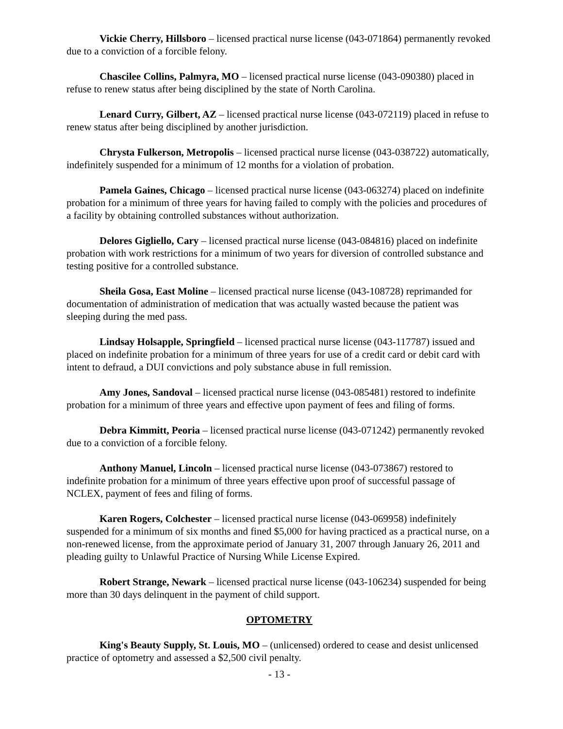Vickie Cherry, Hillsboro – licensed practical nurse license (043-071864) permanently revoked due to a conviction of a forcible felony.
Chascilee Collins, Palmyra, MO – licensed practical nurse license (043-090380) placed in refuse to renew status after being disciplined by the state of North Carolina.
Lenard Curry, Gilbert, AZ – licensed practical nurse license (043-072119) placed in refuse to renew status after being disciplined by another jurisdiction.
Chrysta Fulkerson, Metropolis – licensed practical nurse license (043-038722) automatically, indefinitely suspended for a minimum of 12 months for a violation of probation.
Pamela Gaines, Chicago – licensed practical nurse license (043-063274) placed on indefinite probation for a minimum of three years for having failed to comply with the policies and procedures of a facility by obtaining controlled substances without authorization.
Delores Gigliello, Cary – licensed practical nurse license (043-084816) placed on indefinite probation with work restrictions for a minimum of two years for diversion of controlled substance and testing positive for a controlled substance.
Sheila Gosa, East Moline – licensed practical nurse license (043-108728) reprimanded for documentation of administration of medication that was actually wasted because the patient was sleeping during the med pass.
Lindsay Holsapple, Springfield – licensed practical nurse license (043-117787) issued and placed on indefinite probation for a minimum of three years for use of a credit card or debit card with intent to defraud, a DUI convictions and poly substance abuse in full remission.
Amy Jones, Sandoval – licensed practical nurse license (043-085481) restored to indefinite probation for a minimum of three years and effective upon payment of fees and filing of forms.
Debra Kimmitt, Peoria – licensed practical nurse license (043-071242) permanently revoked due to a conviction of a forcible felony.
Anthony Manuel, Lincoln – licensed practical nurse license (043-073867) restored to indefinite probation for a minimum of three years effective upon proof of successful passage of NCLEX, payment of fees and filing of forms.
Karen Rogers, Colchester – licensed practical nurse license (043-069958) indefinitely suspended for a minimum of six months and fined $5,000 for having practiced as a practical nurse, on a non-renewed license, from the approximate period of January 31, 2007 through January 26, 2011 and pleading guilty to Unlawful Practice of Nursing While License Expired.
Robert Strange, Newark – licensed practical nurse license (043-106234) suspended for being more than 30 days delinquent in the payment of child support.
OPTOMETRY
King's Beauty Supply, St. Louis, MO – (unlicensed) ordered to cease and desist unlicensed practice of optometry and assessed a $2,500 civil penalty.
- 13 -